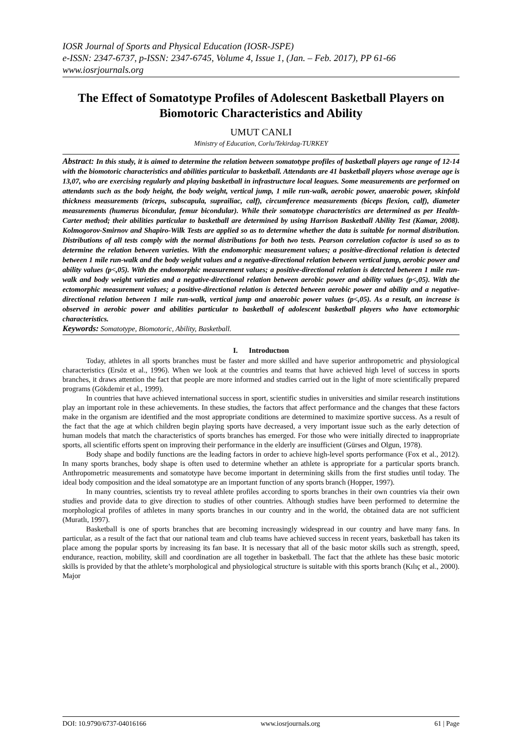IOSR Journal of Sports and Physical Education (IOSR-JSPE)
e-ISSN: 2347-6737, p-ISSN: 2347-6745, Volume 4, Issue 1, (Jan. – Feb. 2017), PP 61-66
www.iosrjournals.org
The Effect of Somatotype Profiles of Adolescent Basketball Players on Biomotoric Characteristics and Ability
UMUT CANLI
Ministry of Education, Corlu/Tekirdag-TURKEY
Abstract: In this study, it is aimed to determine the relation between somatotype profiles of basketball players age range of 12-14 with the biomotoric characteristics and abilities particular to basketball. Attendants are 41 basketball players whose average age is 13,07, who are exercising regularly and playing basketball in infrastructure local leagues. Some measurements are performed on attendants such as the body height, the body weight, vertical jump, 1 mile run-walk, aerobic power, anaerobic power, skinfold thickness measurements (triceps, subscapula, suprailiac, calf), circumference measurements (biceps flexion, calf), diameter measurements (humerus bicondular, femur bicondular). While their somatotype characteristics are determined as per Health-Carter method; their abilities particular to basketball are determined by using Harrison Basketball Ability Test (Kamar, 2008). Kolmogorov-Smirnov and Shapiro-Wilk Tests are applied so as to determine whether the data is suitable for normal distribution. Distributions of all tests comply with the normal distributions for both two tests. Pearson correlation cofactor is used so as to determine the relation between varieties. With the endomorphic measurement values; a positive-directional relation is detected between 1 mile run-walk and the body weight values and a negative-directional relation between vertical jump, aerobic power and ability values (p<,05). With the endomorphic measurement values; a positive-directional relation is detected between 1 mile run-walk and body weight varieties and a negative-directional relation between aerobic power and ability values (p<,05). With the ectomorphic measurement values; a positive-directional relation is detected between aerobic power and ability and a negative-directional relation between 1 mile run-walk, vertical jump and anaerobic power values (p<,05). As a result, an increase is observed in aerobic power and abilities particular to basketball of adolescent basketball players who have ectomorphic characteristics.
Keywords: Somatotype, Biomotoric, Ability, Basketball.
I. Introductıon
Today, athletes in all sports branches must be faster and more skilled and have superior anthropometric and physiological characteristics (Ersöz et al., 1996). When we look at the countries and teams that have achieved high level of success in sports branches, it draws attention the fact that people are more informed and studies carried out in the light of more scientifically prepared programs (Gökdemir et al., 1999).
In countries that have achieved international success in sport, scientific studies in universities and similar research institutions play an important role in these achievements. In these studies, the factors that affect performance and the changes that these factors make in the organism are identified and the most appropriate conditions are determined to maximize sportive success. As a result of the fact that the age at which children begin playing sports have decreased, a very important issue such as the early detection of human models that match the characteristics of sports branches has emerged. For those who were initially directed to inappropriate sports, all scientific efforts spent on improving their performance in the elderly are insufficient (Gürses and Olgun, 1978).
Body shape and bodily functions are the leading factors in order to achieve high-level sports performance (Fox et al., 2012). In many sports branches, body shape is often used to determine whether an athlete is appropriate for a particular sports branch. Anthropometric measurements and somatotype have become important in determining skills from the first studies until today. The ideal body composition and the ideal somatotype are an important function of any sports branch (Hopper, 1997).
In many countries, scientists try to reveal athlete profiles according to sports branches in their own countries via their own studies and provide data to give direction to studies of other countries. Although studies have been performed to determine the morphological profiles of athletes in many sports branches in our country and in the world, the obtained data are not sufficient (Muratlı, 1997).
Basketball is one of sports branches that are becoming increasingly widespread in our country and have many fans. In particular, as a result of the fact that our national team and club teams have achieved success in recent years, basketball has taken its place among the popular sports by increasing its fan base. It is necessary that all of the basic motor skills such as strength, speed, endurance, reaction, mobility, skill and coordination are all together in basketball. The fact that the athlete has these basic motoric skills is provided by that the athlete’s morphological and physiological structure is suitable with this sports branch (Kılıç et al., 2000). Major
DOI: 10.9790/6737-04016166 www.iosrjournals.org 61 | Page